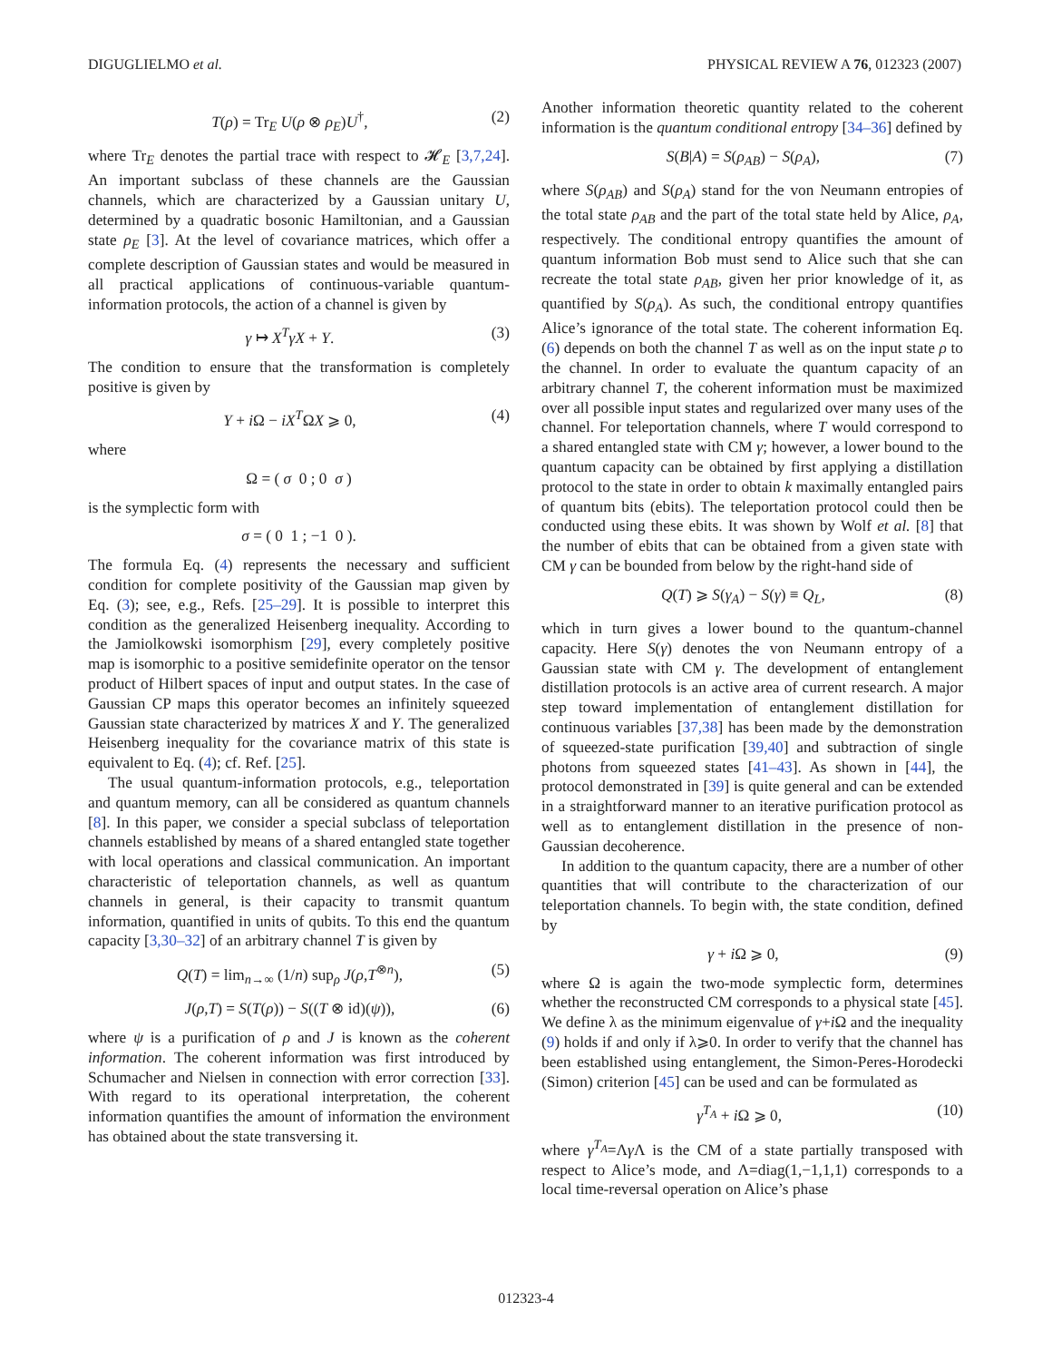DIGUGLIELMO et al. PHYSICAL REVIEW A 76, 012323 (2007)
T(ρ) = Tr<sub>E</sub> U(ρ ⊗ ρ<sub>E</sub>)U<sup>†</sup>, (2)
where Tr<sub>E</sub> denotes the partial trace with respect to 𝓗<sub>E</sub> [3,7,24]. An important subclass of these channels are the Gaussian channels, which are characterized by a Gaussian unitary U, determined by a quadratic bosonic Hamiltonian, and a Gaussian state ρ<sub>E</sub> [3]. At the level of covariance matrices, which offer a complete description of Gaussian states and would be measured in all practical applications of continuous-variable quantum-information protocols, the action of a channel is given by
γ ↦ X<sup>T</sup>γX + Y. (3)
The condition to ensure that the transformation is completely positive is given by
Y + i Ω − iX<sup>T</sup>ΩX ⩾ 0, (4)
where
Ω = ( σ 0 ; 0 σ )
is the symplectic form with
σ = ( 0 1 ; −1 0 ).
The formula Eq. (4) represents the necessary and sufficient condition for complete positivity of the Gaussian map given by Eq. (3); see, e.g., Refs. [25–29]. It is possible to interpret this condition as the generalized Heisenberg inequality. According to the Jamiolkowski isomorphism [29], every completely positive map is isomorphic to a positive semidefinite operator on the tensor product of Hilbert spaces of input and output states. In the case of Gaussian CP maps this operator becomes an infinitely squeezed Gaussian state characterized by matrices X and Y. The generalized Heisenberg inequality for the covariance matrix of this state is equivalent to Eq. (4); cf. Ref. [25].
The usual quantum-information protocols, e.g., teleportation and quantum memory, can all be considered as quantum channels [8]. In this paper, we consider a special subclass of teleportation channels established by means of a shared entangled state together with local operations and classical communication. An important characteristic of teleportation channels, as well as quantum channels in general, is their capacity to transmit quantum information, quantified in units of qubits. To this end the quantum capacity [3,30–32] of an arbitrary channel T is given by
Q(T) = lim<sub>n→∞</sub> (1/n) sup<sub>ρ</sub> J(ρ,T<sup>⊗n</sup>), (5)
J(ρ,T) = S(T(ρ)) − S((T ⊗ id)(ψ)), (6)
where ψ is a purification of ρ and J is known as the coherent information. The coherent information was first introduced by Schumacher and Nielsen in connection with error correction [33]. With regard to its operational interpretation, the coherent information quantifies the amount of information the environment has obtained about the state transversing it.
Another information theoretic quantity related to the coherent information is the quantum conditional entropy [34–36] defined by
S(B|A) = S(ρ<sub>AB</sub>) − S(ρ<sub>A</sub>), (7)
where S(ρ<sub>AB</sub>) and S(ρ<sub>A</sub>) stand for the von Neumann entropies of the total state ρ<sub>AB</sub> and the part of the total state held by Alice, ρ<sub>A</sub>, respectively. The conditional entropy quantifies the amount of quantum information Bob must send to Alice such that she can recreate the total state ρ<sub>AB</sub>, given her prior knowledge of it, as quantified by S(ρ<sub>A</sub>). As such, the conditional entropy quantifies Alice’s ignorance of the total state. The coherent information Eq. (6) depends on both the channel T as well as on the input state ρ to the channel. In order to evaluate the quantum capacity of an arbitrary channel T, the coherent information must be maximized over all possible input states and regularized over many uses of the channel. For teleportation channels, where T would correspond to a shared entangled state with CM γ; however, a lower bound to the quantum capacity can be obtained by first applying a distillation protocol to the state in order to obtain k maximally entangled pairs of quantum bits (ebits). The teleportation protocol could then be conducted using these ebits. It was shown by Wolf et al. [8] that the number of ebits that can be obtained from a given state with CM γ can be bounded from below by the right-hand side of
Q(T) ⩾ S(γ<sub>A</sub>) − S(γ) ≡ Q<sub>L</sub>, (8)
which in turn gives a lower bound to the quantum-channel capacity. Here S(γ) denotes the von Neumann entropy of a Gaussian state with CM γ. The development of entanglement distillation protocols is an active area of current research. A major step toward implementation of entanglement distillation for continuous variables [37,38] has been made by the demonstration of squeezed-state purification [39,40] and subtraction of single photons from squeezed states [41–43]. As shown in [44], the protocol demonstrated in [39] is quite general and can be extended in a straightforward manner to an iterative purification protocol as well as to entanglement distillation in the presence of non-Gaussian decoherence.
In addition to the quantum capacity, there are a number of other quantities that will contribute to the characterization of our teleportation channels. To begin with, the state condition, defined by
γ + i Ω ⩾ 0, (9)
where Ω is again the two-mode symplectic form, determines whether the reconstructed CM corresponds to a physical state [45]. We define λ as the minimum eigenvalue of γ+i Ω and the inequality (9) holds if and only if λ⩾0. In order to verify that the channel has been established using entanglement, the Simon-Peres-Horodecki (Simon) criterion [45] can be used and can be formulated as
γ<sup>T<sub>A</sub></sup> + i Ω ⩾ 0, (10)
where γ<sup>T<sub>A</sub></sup>=Λγ Λ is the CM of a state partially transposed with respect to Alice’s mode, and Λ=diag(1,−1,1,1) corresponds to a local time-reversal operation on Alice’s phase
012323-4